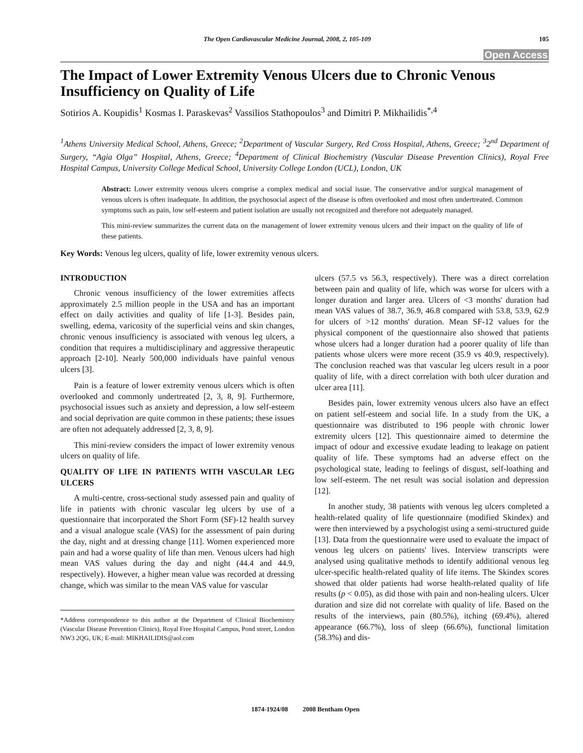The Open Cardiovascular Medicine Journal, 2008, 2, 105-109 105
Open Access
The Impact of Lower Extremity Venous Ulcers due to Chronic Venous Insufficiency on Quality of Life
Sotirios A. Koupidis<sup>1</sup> Kosmas I. Paraskevas<sup>2</sup> Vassilios Stathopoulos<sup>3</sup> and Dimitri P. Mikhailidis<sup>*,4</sup>
<sup>1</sup> Athens University Medical School, Athens, Greece; <sup>2</sup>Department of Vascular Surgery, Red Cross Hospital, Athens, Greece; <sup>3</sup>2<sup>nd</sup> Department of Surgery, “Agia Olga” Hospital, Athens, Greece; <sup>4</sup>Department of Clinical Biochemistry (Vascular Disease Prevention Clinics), Royal Free Hospital Campus, University College Medical School, University College London (UCL), London, UK
Abstract: Lower extremity venous ulcers comprise a complex medical and social issue. The conservative and/or surgical management of venous ulcers is often inadequate. In addition, the psychosocial aspect of the disease is often overlooked and most often undertreated. Common symptoms such as pain, low self-esteem and patient isolation are usually not recognized and therefore not adequately managed.
This mini-review summarizes the current data on the management of lower extremity venous ulcers and their impact on the quality of life of these patients.
Key Words: Venous leg ulcers, quality of life, lower extremity venous ulcers.
INTRODUCTION
Chronic venous insufficiency of the lower extremities affects approximately 2.5 million people in the USA and has an important effect on daily activities and quality of life [1-3]. Besides pain, swelling, edema, varicosity of the superficial veins and skin changes, chronic venous insufficiency is associated with venous leg ulcers, a condition that requires a multidisciplinary and aggressive therapeutic approach [2-10]. Nearly 500,000 individuals have painful venous ulcers [3].
Pain is a feature of lower extremity venous ulcers which is often overlooked and commonly undertreated [2, 3, 8, 9]. Furthermore, psychosocial issues such as anxiety and depression, a low self-esteem and social deprivation are quite common in these patients; these issues are often not adequately addressed [2, 3, 8, 9].
This mini-review considers the impact of lower extremity venous ulcers on quality of life.
QUALITY OF LIFE IN PATIENTS WITH VASCULAR LEG ULCERS
A multi-centre, cross-sectional study assessed pain and quality of life in patients with chronic vascular leg ulcers by use of a questionnaire that incorporated the Short Form (SF)-12 health survey and a visual analogue scale (VAS) for the assessment of pain during the day, night and at dressing change [11]. Women experienced more pain and had a worse quality of life than men. Venous ulcers had high mean VAS values during the day and night (44.4 and 44.9, respectively). However, a higher mean value was recorded at dressing change, which was similar to the mean VAS value for vascular
*Address correspondence to this author at the Department of Clinical Biochemistry (Vascular Disease Prevention Clinics), Royal Free Hospital Campus, Pond street, London NW3 2QG, UK; E-mail: MIKHAILIDIS@aol.com
ulcers (57.5 vs 56.3, respectively). There was a direct correlation between pain and quality of life, which was worse for ulcers with a longer duration and larger area. Ulcers of <3 months' duration had mean VAS values of 38.7, 36.9, 46.8 compared with 53.8, 53.9, 62.9 for ulcers of >12 months' duration. Mean SF-12 values for the physical component of the questionnaire also showed that patients whose ulcers had a longer duration had a poorer quality of life than patients whose ulcers were more recent (35.9 vs 40.9, respectively). The conclusion reached was that vascular leg ulcers result in a poor quality of life, with a direct correlation with both ulcer duration and ulcer area [11].
Besides pain, lower extremity venous ulcers also have an effect on patient self-esteem and social life. In a study from the UK, a questionnaire was distributed to 196 people with chronic lower extremity ulcers [12]. This questionnaire aimed to determine the impact of odour and excessive exudate leading to leakage on patient quality of life. These symptoms had an adverse effect on the psychological state, leading to feelings of disgust, self-loathing and low self-esteem. The net result was social isolation and depression [12].
In another study, 38 patients with venous leg ulcers completed a health-related quality of life questionnaire (modified Skindex) and were then interviewed by a psychologist using a semi-structured guide [13]. Data from the questionnaire were used to evaluate the impact of venous leg ulcers on patients' lives. Interview transcripts were analysed using qualitative methods to identify additional venous leg ulcer-specific health-related quality of life items. The Skindex scores showed that older patients had worse health-related quality of life results (p < 0.05), as did those with pain and non-healing ulcers. Ulcer duration and size did not correlate with quality of life. Based on the results of the interviews, pain (80.5%), itching (69.4%), altered appearance (66.7%), loss of sleep (66.6%), functional limitation (58.3%) and dis-
1874-1924/08 2008 Bentham Open